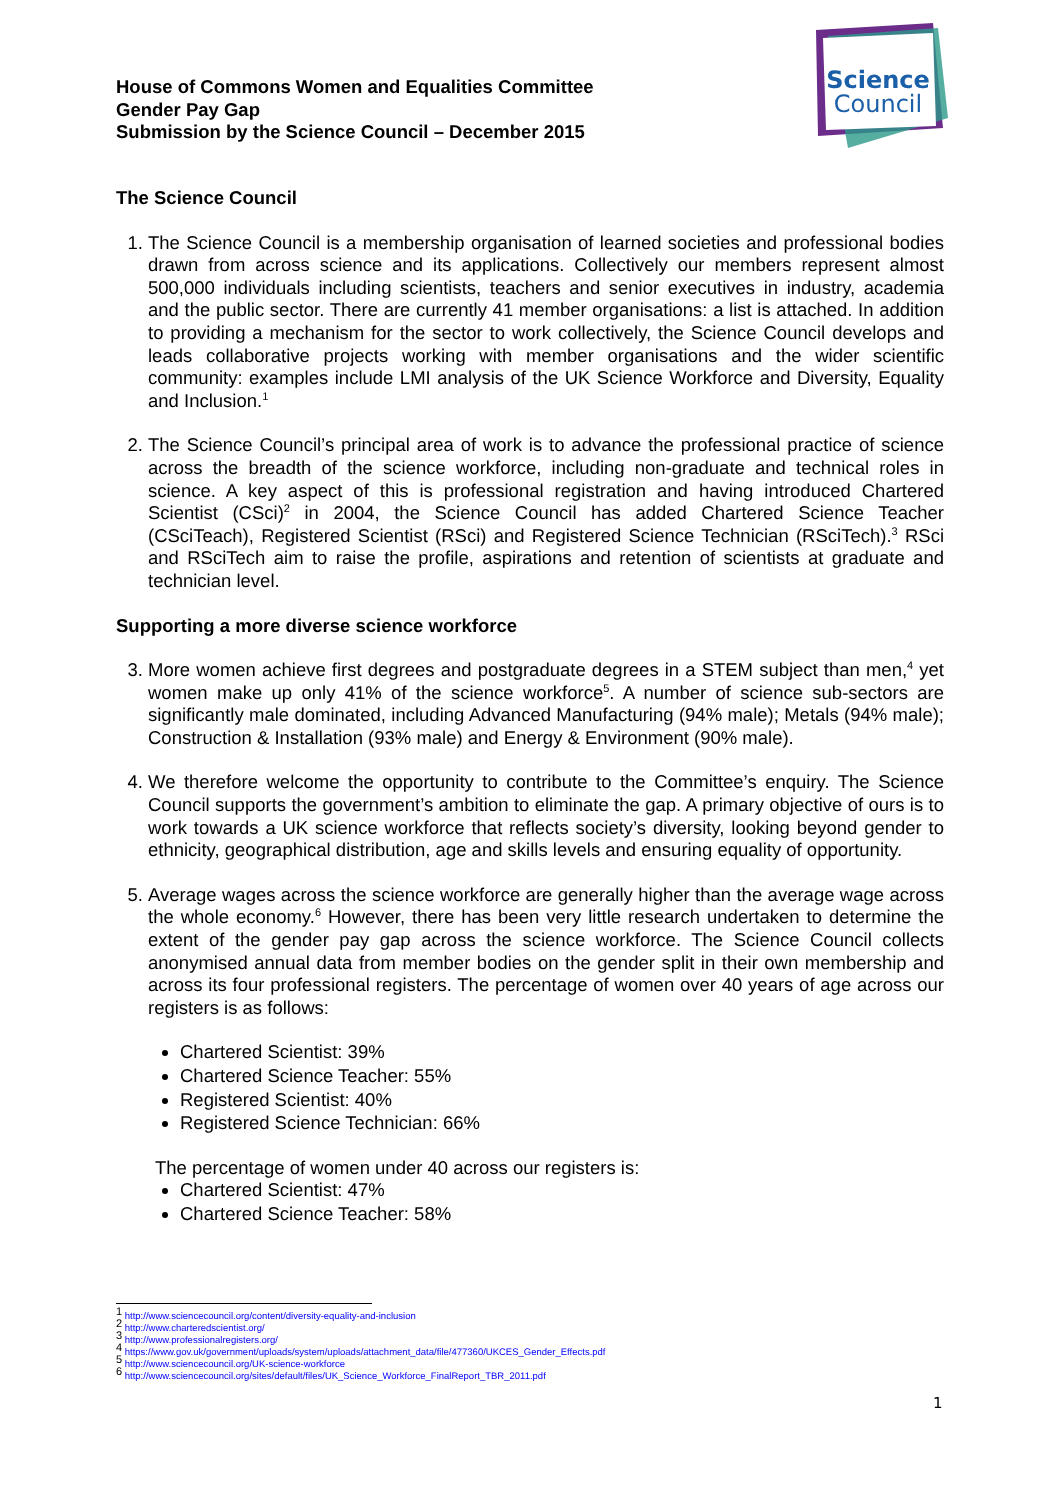House of Commons Women and Equalities Committee
Gender Pay Gap
Submission by the Science Council – December 2015
Science
Council
The Science Council
1. The Science Council is a membership organisation of learned societies and professional bodies drawn from across science and its applications. Collectively our members represent almost 500,000 individuals including scientists, teachers and senior executives in industry, academia and the public sector. There are currently 41 member organisations: a list is attached. In addition to providing a mechanism for the sector to work collectively, the Science Council develops and leads collaborative projects working with member organisations and the wider scientific community: examples include LMI analysis of the UK Science Workforce and Diversity, Equality and Inclusion.<sup>1</sup>
2. The Science Council’s principal area of work is to advance the professional practice of science across the breadth of the science workforce, including non-graduate and technical roles in science. A key aspect of this is professional registration and having introduced Chartered Scientist (CSci)<sup>2</sup> in 2004, the Science Council has added Chartered Science Teacher (CSciTeach), Registered Scientist (RSci) and Registered Science Technician (RSciTech).<sup>3</sup> RSci and RSciTech aim to raise the profile, aspirations and retention of scientists at graduate and technician level.
Supporting a more diverse science workforce
3. More women achieve first degrees and postgraduate degrees in a STEM subject than men,<sup>4</sup> yet women make up only 41% of the science workforce<sup>5</sup>. A number of science sub-sectors are significantly male dominated, including Advanced Manufacturing (94% male); Metals (94% male); Construction & Installation (93% male) and Energy & Environment (90% male).
4. We therefore welcome the opportunity to contribute to the Committee’s enquiry. The Science Council supports the government’s ambition to eliminate the gap. A primary objective of ours is to work towards a UK science workforce that reflects society’s diversity, looking beyond gender to ethnicity, geographical distribution, age and skills levels and ensuring equality of opportunity.
5. Average wages across the science workforce are generally higher than the average wage across the whole economy.<sup>6</sup> However, there has been very little research undertaken to determine the extent of the gender pay gap across the science workforce. The Science Council collects anonymised annual data from member bodies on the gender split in their own membership and across its four professional registers. The percentage of women over 40 years of age across our registers is as follows:
Chartered Scientist: 39%
Chartered Science Teacher: 55%
Registered Scientist: 40%
Registered Science Technician: 66%
The percentage of women under 40 across our registers is:
Chartered Scientist: 47%
Chartered Science Teacher: 58%
<sup>1</sup> http://www.sciencecouncil.org/content/diversity-equality-and-inclusion
<sup>2</sup> http://www.charteredscientist.org/
<sup>3</sup> http://www.professionalregisters.org/
<sup>4</sup> https://www.gov.uk/government/uploads/system/uploads/attachment_data/file/477360/UKCES_Gender_Effects.pdf
<sup>5</sup> http://www.sciencecouncil.org/UK-science-workforce
<sup>6</sup> http://www.sciencecouncil.org/sites/default/files/UK_Science_Workforce_FinalReport_TBR_2011.pdf
1